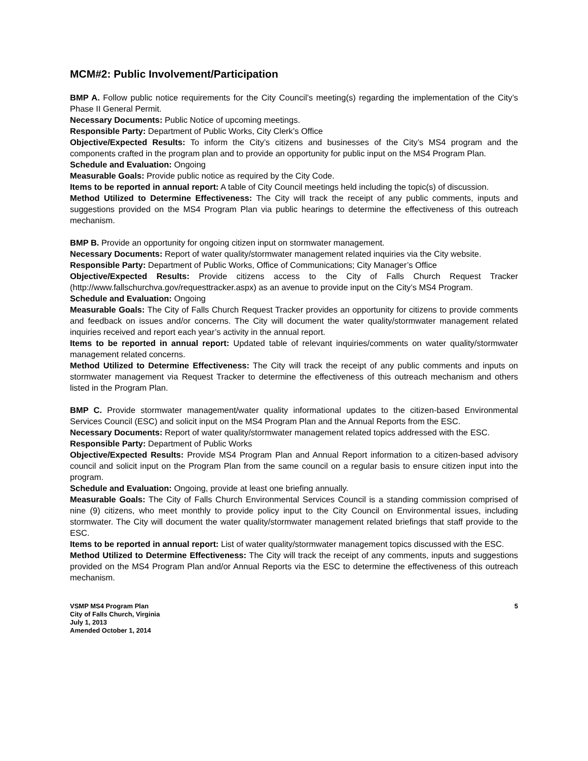MCM#2: Public Involvement/Participation
BMP A. Follow public notice requirements for the City Council’s meeting(s) regarding the implementation of the City’s Phase II General Permit.
Necessary Documents: Public Notice of upcoming meetings.
Responsible Party: Department of Public Works, City Clerk’s Office
Objective/Expected Results: To inform the City’s citizens and businesses of the City’s MS4 program and the components crafted in the program plan and to provide an opportunity for public input on the MS4 Program Plan.
Schedule and Evaluation: Ongoing
Measurable Goals: Provide public notice as required by the City Code.
Items to be reported in annual report: A table of City Council meetings held including the topic(s) of discussion.
Method Utilized to Determine Effectiveness: The City will track the receipt of any public comments, inputs and suggestions provided on the MS4 Program Plan via public hearings to determine the effectiveness of this outreach mechanism.
BMP B. Provide an opportunity for ongoing citizen input on stormwater management.
Necessary Documents: Report of water quality/stormwater management related inquiries via the City website.
Responsible Party: Department of Public Works, Office of Communications; City Manager’s Office
Objective/Expected Results: Provide citizens access to the City of Falls Church Request Tracker (http://www.fallschurchva.gov/requesttracker.aspx) as an avenue to provide input on the City’s MS4 Program.
Schedule and Evaluation: Ongoing
Measurable Goals: The City of Falls Church Request Tracker provides an opportunity for citizens to provide comments and feedback on issues and/or concerns. The City will document the water quality/stormwater management related inquiries received and report each year’s activity in the annual report.
Items to be reported in annual report: Updated table of relevant inquiries/comments on water quality/stormwater management related concerns.
Method Utilized to Determine Effectiveness: The City will track the receipt of any public comments and inputs on stormwater management via Request Tracker to determine the effectiveness of this outreach mechanism and others listed in the Program Plan.
BMP C. Provide stormwater management/water quality informational updates to the citizen-based Environmental Services Council (ESC) and solicit input on the MS4 Program Plan and the Annual Reports from the ESC.
Necessary Documents: Report of water quality/stormwater management related topics addressed with the ESC.
Responsible Party: Department of Public Works
Objective/Expected Results: Provide MS4 Program Plan and Annual Report information to a citizen-based advisory council and solicit input on the Program Plan from the same council on a regular basis to ensure citizen input into the program.
Schedule and Evaluation: Ongoing, provide at least one briefing annually.
Measurable Goals: The City of Falls Church Environmental Services Council is a standing commission comprised of nine (9) citizens, who meet monthly to provide policy input to the City Council on Environmental issues, including stormwater. The City will document the water quality/stormwater management related briefings that staff provide to the ESC.
Items to be reported in annual report: List of water quality/stormwater management topics discussed with the ESC.
Method Utilized to Determine Effectiveness: The City will track the receipt of any comments, inputs and suggestions provided on the MS4 Program Plan and/or Annual Reports via the ESC to determine the effectiveness of this outreach mechanism.
VSMP MS4 Program Plan
City of Falls Church, Virginia
July 1, 2013
Amended October 1, 2014
5